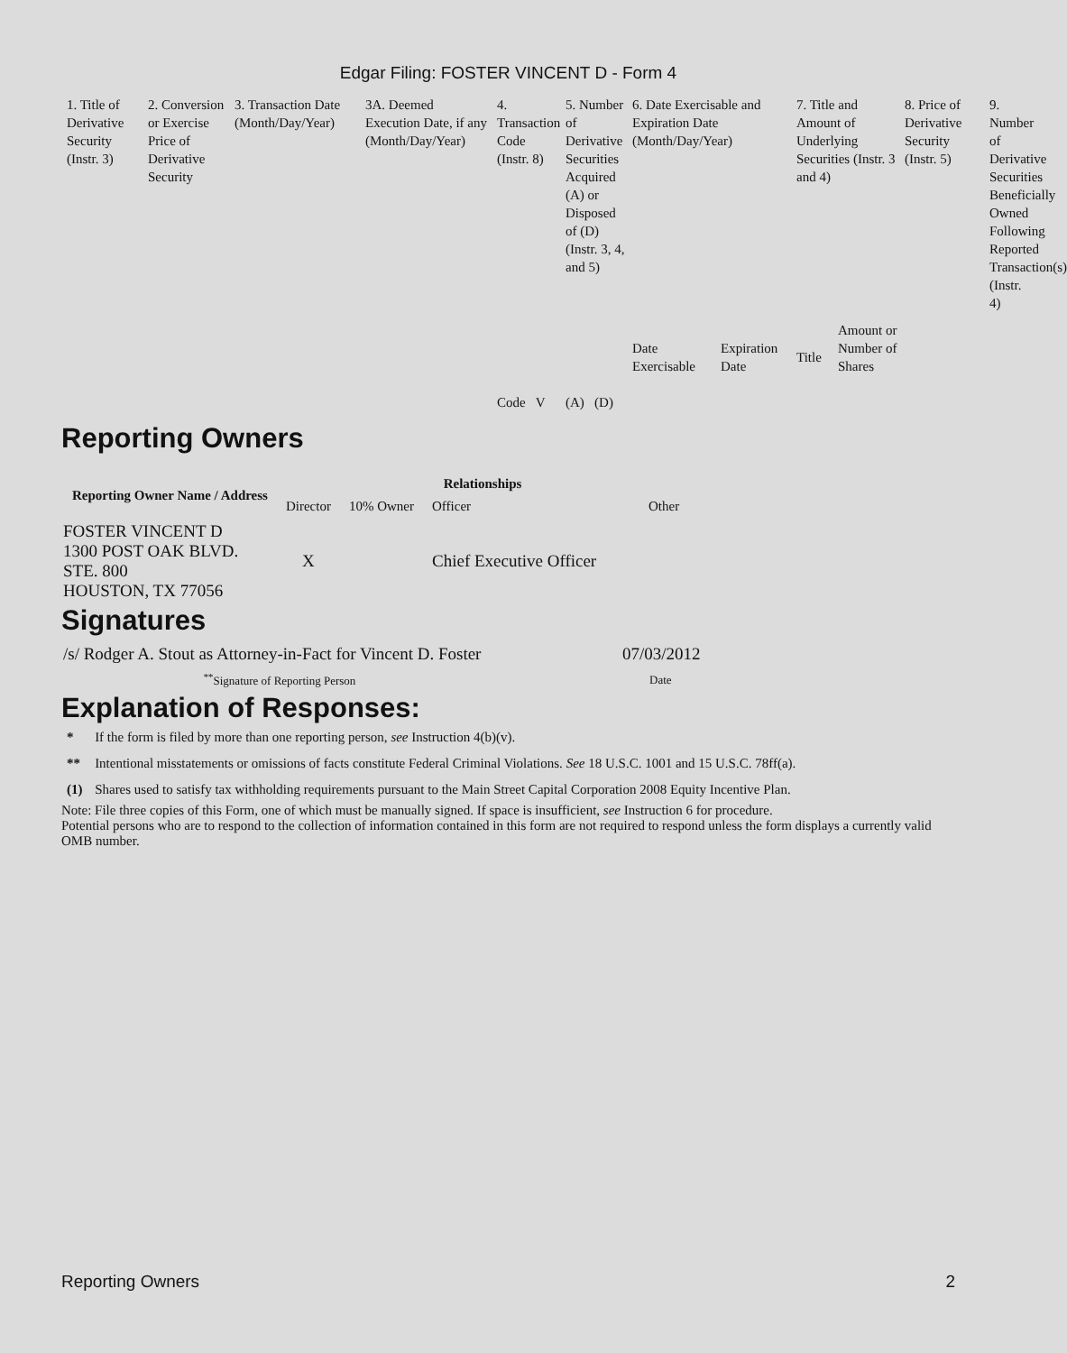Edgar Filing: FOSTER VINCENT D - Form 4
| 1. Title of Derivative Security (Instr. 3) | 2. Conversion or Exercise Price of Derivative Security | 3. Transaction Date (Month/Day/Year) | 3A. Deemed Execution Date, if any (Month/Day/Year) | 4. Transaction Code (Instr. 8) | 5. Number of Derivative Securities Acquired (A) or Disposed of (D) (Instr. 3, 4, and 5) | 6. Date Exercisable and Expiration Date (Month/Day/Year) | | 7. Title and Amount of Underlying Securities (Instr. 3 and 4) | | 8. Price of Derivative Security (Instr. 5) | 9. Number of Derivative Securities Beneficially Owned Following Reported Transaction(s) (Instr. 4) |
| --- | --- | --- | --- | --- | --- | --- | --- | --- | --- | --- | --- |
| | | | | Code V | (A) (D) | Date Exercisable | Expiration Date | Title | Amount or Number of Shares | | |
Reporting Owners
| Reporting Owner Name / Address | Relationships | | | |
| --- | --- | --- | --- | --- |
| | Director | 10% Owner | Officer | Other |
| FOSTER VINCENT D 1300 POST OAK BLVD. STE. 800 HOUSTON, TX 77056 | X | | Chief Executive Officer | |
Signatures
| /s/ Rodger A. Stout as Attorney-in-Fact for Vincent D. Foster | 07/03/2012 |
| <sup>**</sup> Signature of Reporting Person | Date |
Explanation of Responses:
| * | If the form is filed by more than one reporting person, see Instruction 4(b)(v). |
| ** | Intentional misstatements or omissions of facts constitute Federal Criminal Violations. See 18 U.S.C. 1001 and 15 U.S.C. 78ff(a). |
| (1) | Shares used to satisfy tax withholding requirements pursuant to the Main Street Capital Corporation 2008 Equity Incentive Plan. |
Note: File three copies of this Form, one of which must be manually signed. If space is insufficient, see Instruction 6 for procedure.
Potential persons who are to respond to the collection of information contained in this form are not required to respond unless the form displays a currently valid OMB number.
Reporting Owners 2